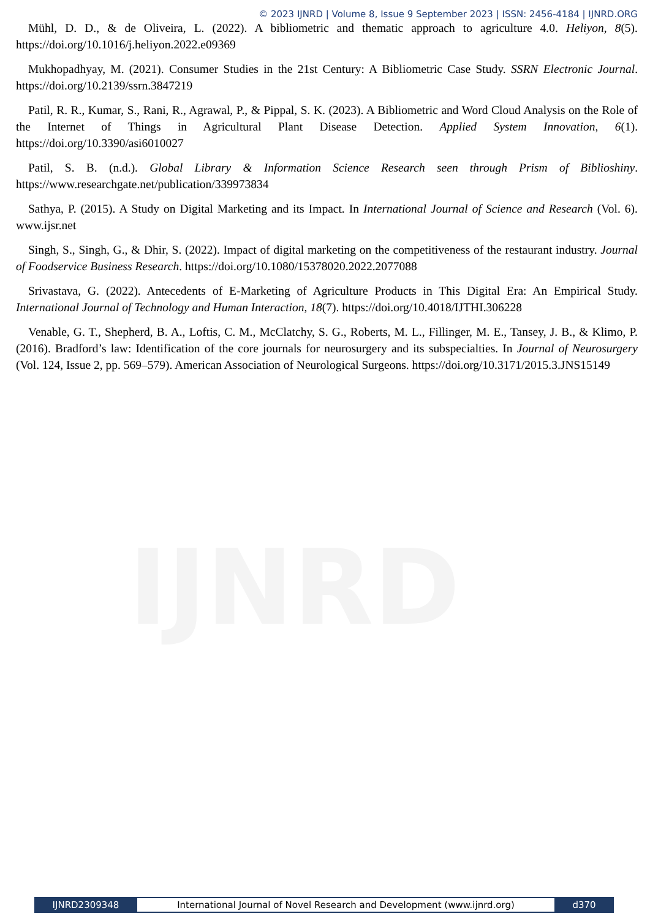IJNRD
© 2023 IJNRD | Volume 8, Issue 9 September 2023 | ISSN: 2456-4184 | IJNRD.ORG
Mühl, D. D., & de Oliveira, L. (2022). A bibliometric and thematic approach to agriculture 4.0. Heliyon, 8(5). https://doi.org/10.1016/j.heliyon.2022.e09369
Mukhopadhyay, M. (2021). Consumer Studies in the 21st Century: A Bibliometric Case Study. SSRN Electronic Journal. https://doi.org/10.2139/ssrn.3847219
Patil, R. R., Kumar, S., Rani, R., Agrawal, P., & Pippal, S. K. (2023). A Bibliometric and Word Cloud Analysis on the Role of the Internet of Things in Agricultural Plant Disease Detection. Applied System Innovation, 6(1). https://doi.org/10.3390/asi6010027
Patil, S. B. (n.d.). Global Library & Information Science Research seen through Prism of Biblioshiny. https://www.researchgate.net/publication/339973834
Sathya, P. (2015). A Study on Digital Marketing and its Impact. In International Journal of Science and Research (Vol. 6). www.ijsr.net
Singh, S., Singh, G., & Dhir, S. (2022). Impact of digital marketing on the competitiveness of the restaurant industry. Journal of Foodservice Business Research. https://doi.org/10.1080/15378020.2022.2077088
Srivastava, G. (2022). Antecedents of E-Marketing of Agriculture Products in This Digital Era: An Empirical Study. International Journal of Technology and Human Interaction, 18(7). https://doi.org/10.4018/IJTHI.306228
Venable, G. T., Shepherd, B. A., Loftis, C. M., McClatchy, S. G., Roberts, M. L., Fillinger, M. E., Tansey, J. B., & Klimo, P. (2016). Bradford’s law: Identification of the core journals for neurosurgery and its subspecialties. In Journal of Neurosurgery (Vol. 124, Issue 2, pp. 569–579). American Association of Neurological Surgeons. https://doi.org/10.3171/2015.3.JNS15149
IJNRD2309348 International Journal of Novel Research and Development (www.ijnrd.org)
d370